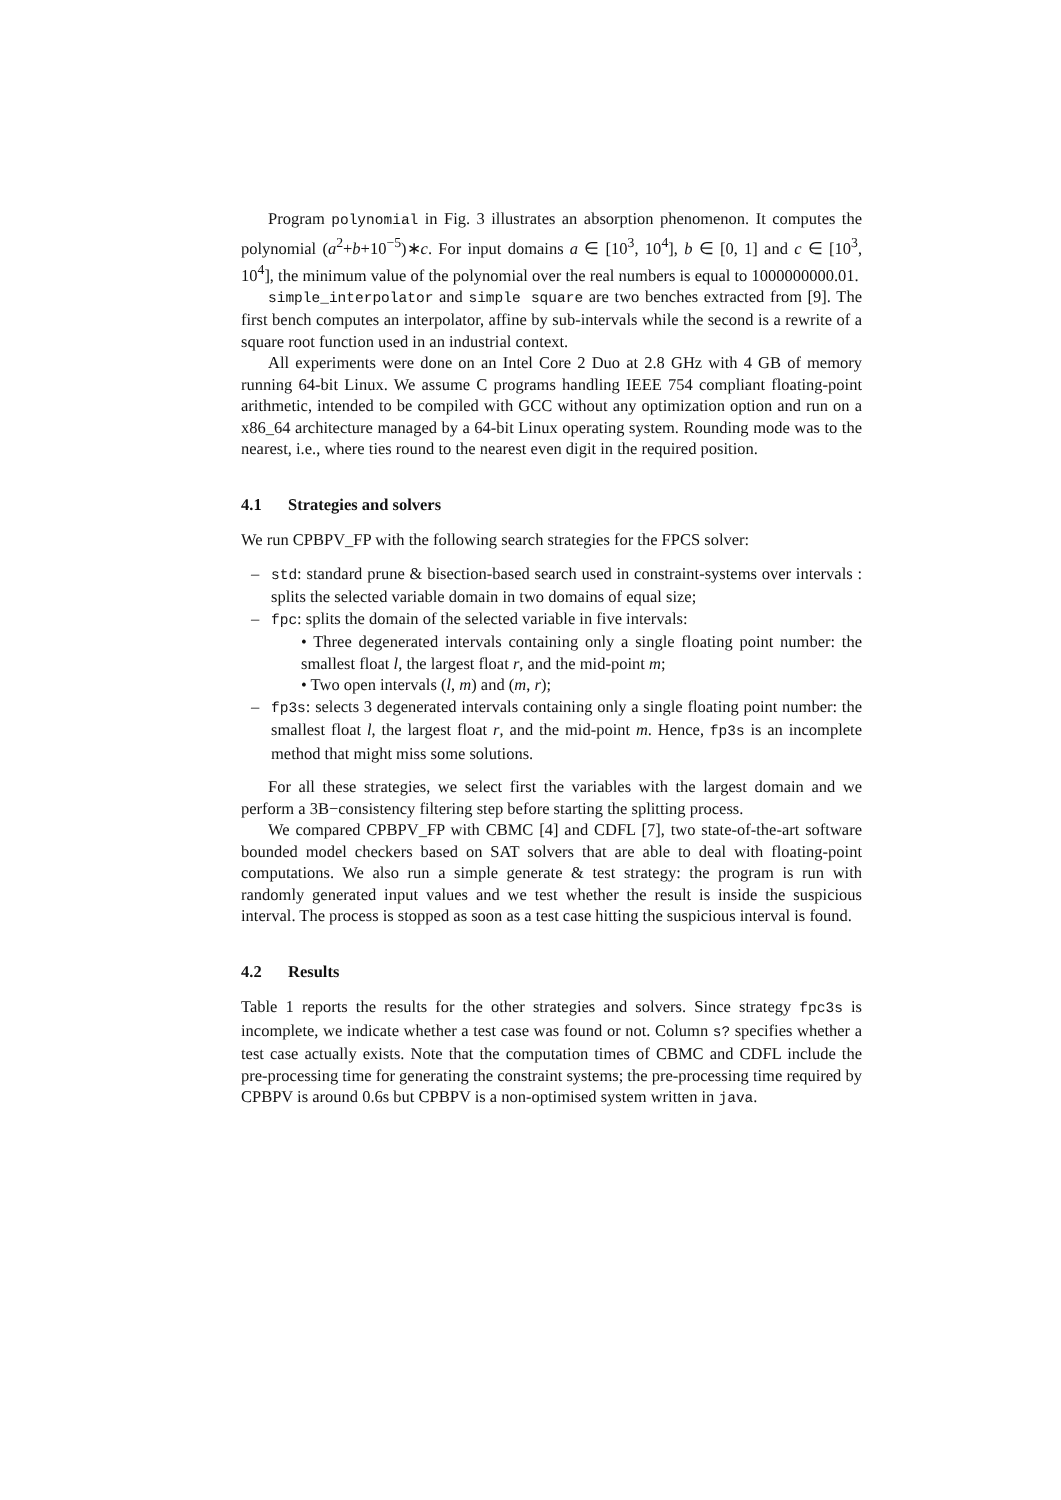Program polynomial in Fig. 3 illustrates an absorption phenomenon. It computes the polynomial (a<sup>2</sup>+b+10<sup>−5</sup>)∗c. For input domains a ∈ [10<sup>3</sup>, 10<sup>4</sup>], b ∈ [0, 1] and c ∈ [10<sup>3</sup>, 10<sup>4</sup>], the minimum value of the polynomial over the real numbers is equal to 1000000000.01.
simple_interpolator and simple square are two benches extracted from [9]. The first bench computes an interpolator, affine by sub-intervals while the second is a rewrite of a square root function used in an industrial context.
All experiments were done on an Intel Core 2 Duo at 2.8 GHz with 4 GB of memory running 64-bit Linux. We assume C programs handling IEEE 754 compliant floating-point arithmetic, intended to be compiled with GCC without any optimization option and run on a x86_64 architecture managed by a 64-bit Linux operating system. Rounding mode was to the nearest, i.e., where ties round to the nearest even digit in the required position.
4.1 Strategies and solvers
We run CPBPV_FP with the following search strategies for the FPCS solver:
– std: standard prune & bisection-based search used in constraint-systems over intervals : splits the selected variable domain in two domains of equal size;
– fpc: splits the domain of the selected variable in five intervals:
• Three degenerated intervals containing only a single floating point number: the smallest float l, the largest float r, and the mid-point m;
• Two open intervals (l, m) and (m, r);
– fp3s: selects 3 degenerated intervals containing only a single floating point number: the smallest float l, the largest float r, and the mid-point m. Hence, fp3s is an incomplete method that might miss some solutions.
For all these strategies, we select first the variables with the largest domain and we perform a 3B−consistency filtering step before starting the splitting process.
We compared CPBPV_FP with CBMC [4] and CDFL [7], two state-of-the-art software bounded model checkers based on SAT solvers that are able to deal with floating-point computations. We also run a simple generate & test strategy: the program is run with randomly generated input values and we test whether the result is inside the suspicious interval. The process is stopped as soon as a test case hitting the suspicious interval is found.
4.2 Results
Table 1 reports the results for the other strategies and solvers. Since strategy fpc3s is incomplete, we indicate whether a test case was found or not. Column s? specifies whether a test case actually exists. Note that the computation times of CBMC and CDFL include the pre-processing time for generating the constraint systems; the pre-processing time required by CPBPV is around 0.6s but CPBPV is a non-optimised system written in java.